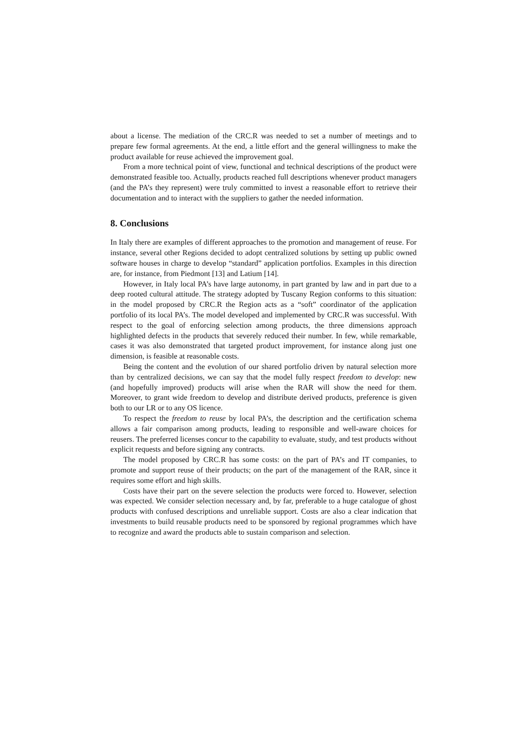about a license. The mediation of the CRC.R was needed to set a number of meetings and to prepare few formal agreements. At the end, a little effort and the general willingness to make the product available for reuse achieved the improvement goal.
From a more technical point of view, functional and technical descriptions of the product were demonstrated feasible too. Actually, products reached full descriptions whenever product managers (and the PA’s they represent) were truly committed to invest a reasonable effort to retrieve their documentation and to interact with the suppliers to gather the needed information.
8. Conclusions
In Italy there are examples of different approaches to the promotion and management of reuse. For instance, several other Regions decided to adopt centralized solutions by setting up public owned software houses in charge to develop “standard” application portfolios. Examples in this direction are, for instance, from Piedmont [13] and Latium [14].
However, in Italy local PA’s have large autonomy, in part granted by law and in part due to a deep rooted cultural attitude. The strategy adopted by Tuscany Region conforms to this situation: in the model proposed by CRC.R the Region acts as a “soft” coordinator of the application portfolio of its local PA’s. The model developed and implemented by CRC.R was successful. With respect to the goal of enforcing selection among products, the three dimensions approach highlighted defects in the products that severely reduced their number. In few, while remarkable, cases it was also demonstrated that targeted product improvement, for instance along just one dimension, is feasible at reasonable costs.
Being the content and the evolution of our shared portfolio driven by natural selection more than by centralized decisions, we can say that the model fully respect freedom to develop: new (and hopefully improved) products will arise when the RAR will show the need for them. Moreover, to grant wide freedom to develop and distribute derived products, preference is given both to our LR or to any OS licence.
To respect the freedom to reuse by local PA’s, the description and the certification schema allows a fair comparison among products, leading to responsible and well-aware choices for reusers. The preferred licenses concur to the capability to evaluate, study, and test products without explicit requests and before signing any contracts.
The model proposed by CRC.R has some costs: on the part of PA’s and IT companies, to promote and support reuse of their products; on the part of the management of the RAR, since it requires some effort and high skills.
Costs have their part on the severe selection the products were forced to. However, selection was expected. We consider selection necessary and, by far, preferable to a huge catalogue of ghost products with confused descriptions and unreliable support. Costs are also a clear indication that investments to build reusable products need to be sponsored by regional programmes which have to recognize and award the products able to sustain comparison and selection.